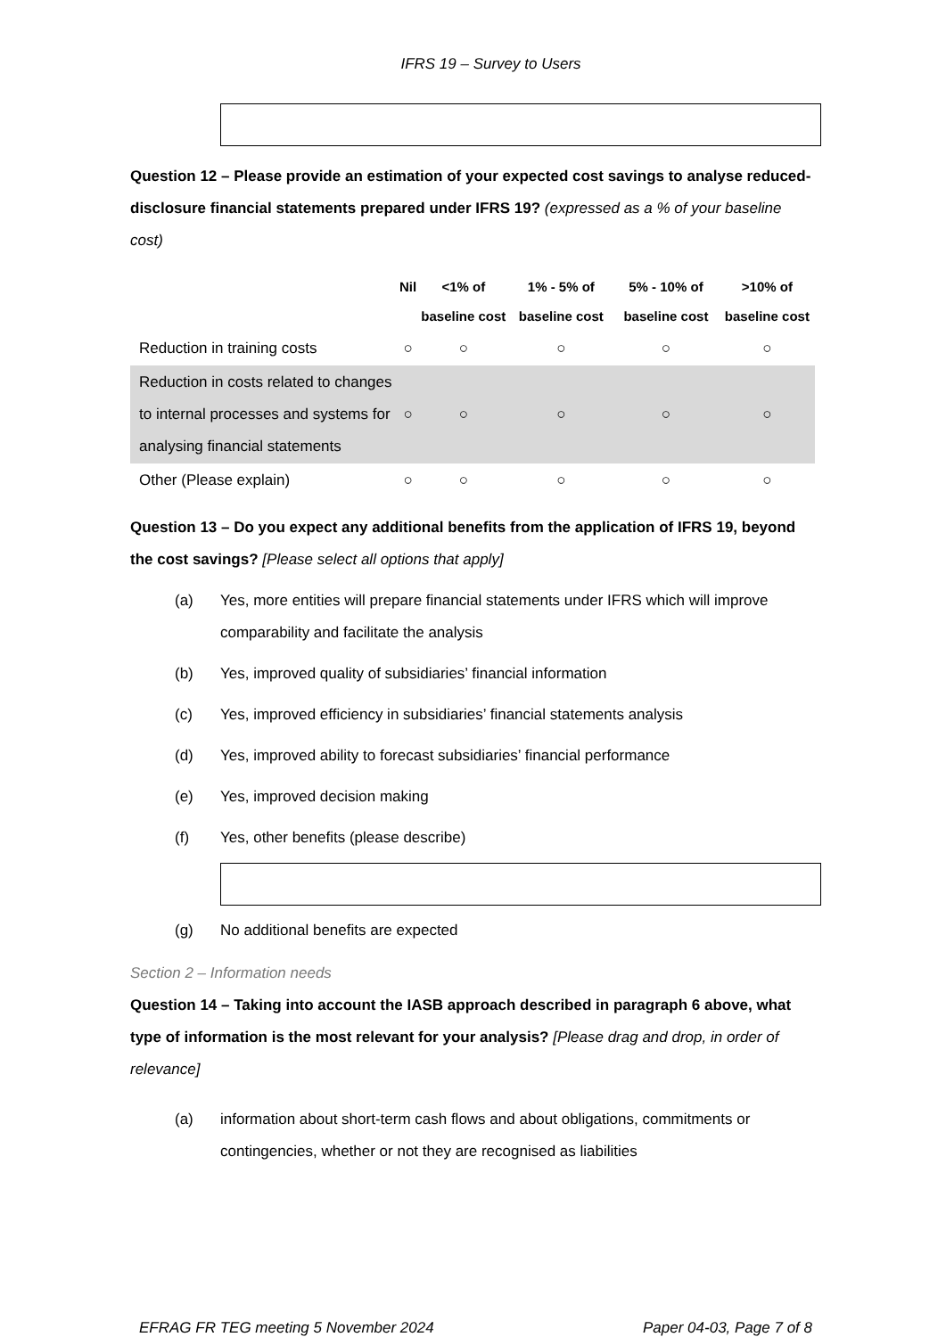IFRS 19 – Survey to Users
Question 12 – Please provide an estimation of your expected cost savings to analyse reduced-disclosure financial statements prepared under IFRS 19? (expressed as a % of your baseline cost)
| | Nil | <1% of baseline cost | 1% - 5% of baseline cost | 5% - 10% of baseline cost | >10% of baseline cost |
| --- | --- | --- | --- | --- | --- |
| Reduction in training costs | ○ | ○ | ○ | ○ | ○ |
| Reduction in costs related to changes to internal processes and systems for analysing financial statements | ○ | ○ | ○ | ○ | ○ |
| Other (Please explain) | ○ | ○ | ○ | ○ | ○ |
Question 13 – Do you expect any additional benefits from the application of IFRS 19, beyond the cost savings? [Please select all options that apply]
(a) Yes, more entities will prepare financial statements under IFRS which will improve comparability and facilitate the analysis
(b) Yes, improved quality of subsidiaries’ financial information
(c) Yes, improved efficiency in subsidiaries’ financial statements analysis
(d) Yes, improved ability to forecast subsidiaries’ financial performance
(e) Yes, improved decision making
(f) Yes, other benefits (please describe)
(g) No additional benefits are expected
Section 2 – Information needs
Question 14 – Taking into account the IASB approach described in paragraph 6 above, what type of information is the most relevant for your analysis? [Please drag and drop, in order of relevance]
(a) information about short-term cash flows and about obligations, commitments or contingencies, whether or not they are recognised as liabilities
EFRAG FR TEG meeting 5 November 2024 Paper 04-03, Page 7 of 8